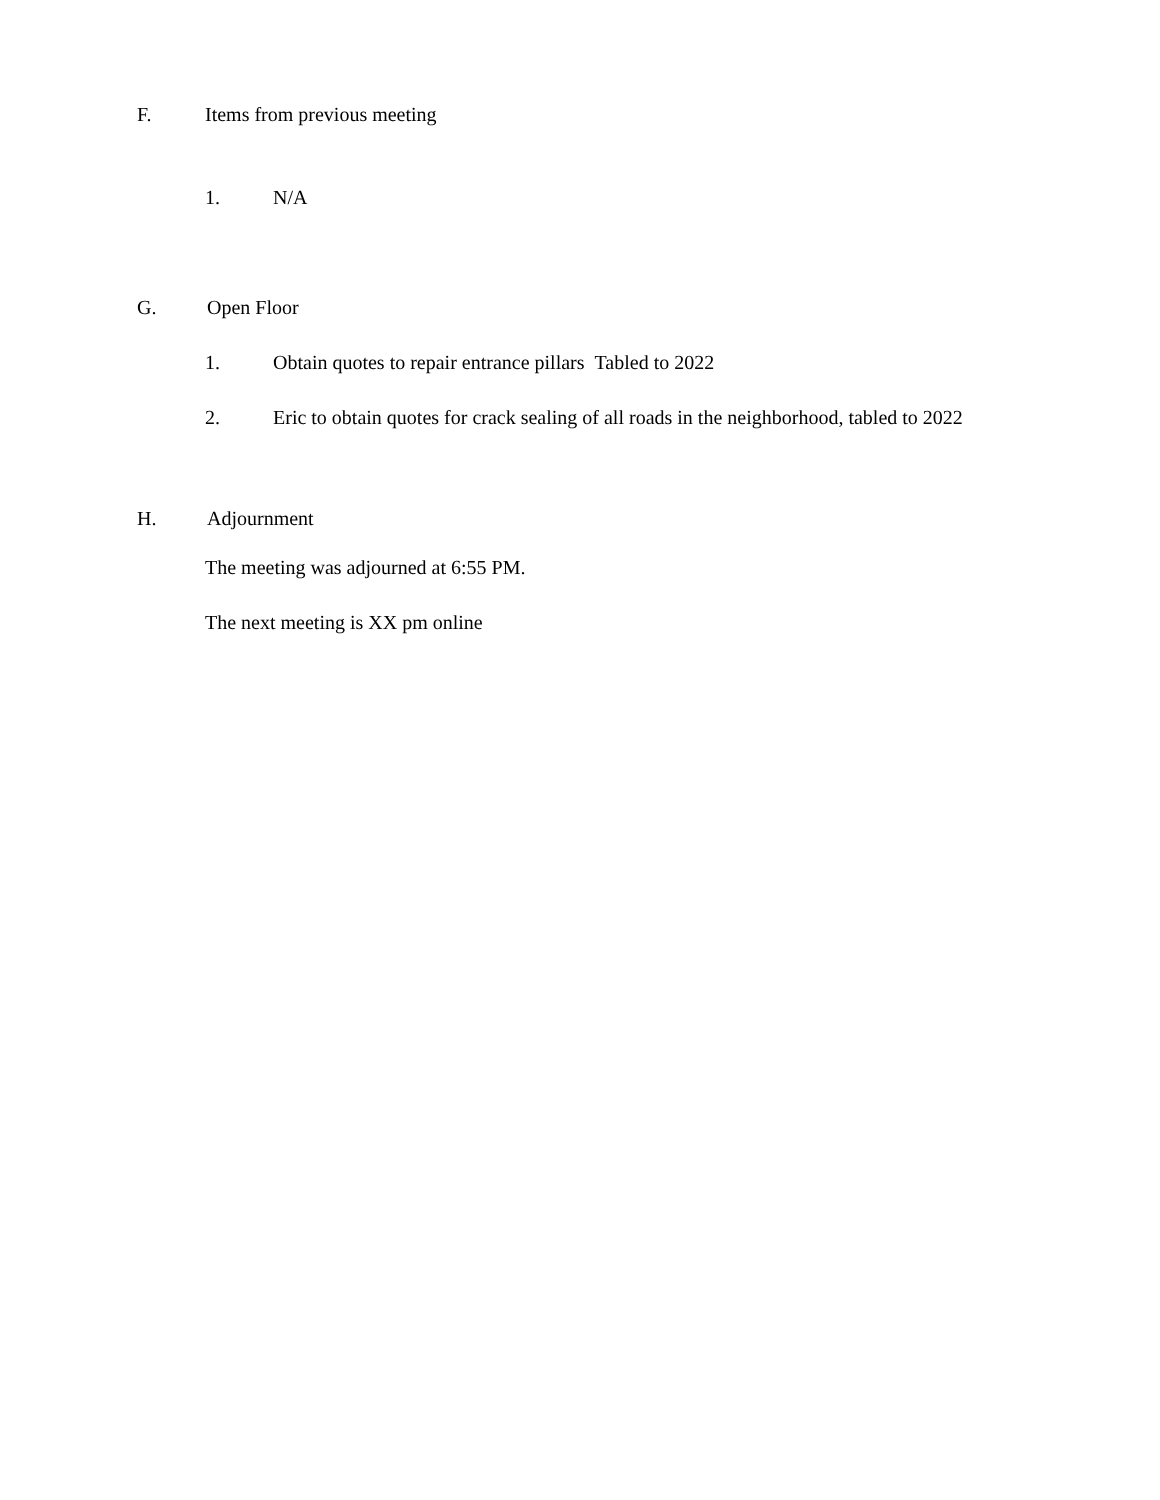F. Items from previous meeting
1. N/A
G. Open Floor
1. Obtain quotes to repair entrance pillars Tabled to 2022
2. Eric to obtain quotes for crack sealing of all roads in the neighborhood, tabled to 2022
H. Adjournment
The meeting was adjourned at 6:55 PM.
The next meeting is XX pm online